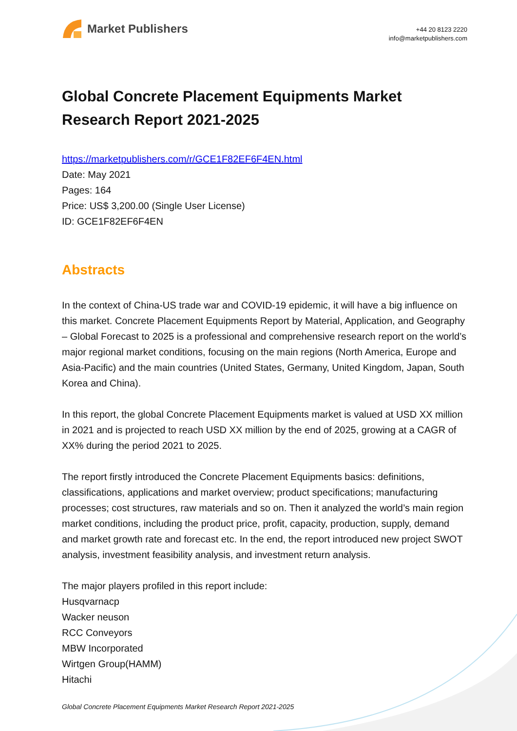Market Publishers
+44 20 8123 2220
info@marketpublishers.com
Global Concrete Placement Equipments Market Research Report 2021-2025
https://marketpublishers.com/r/GCE1F82EF6F4EN.html
Date: May 2021
Pages: 164
Price: US$ 3,200.00 (Single User License)
ID: GCE1F82EF6F4EN
Abstracts
In the context of China-US trade war and COVID-19 epidemic, it will have a big influence on this market. Concrete Placement Equipments Report by Material, Application, and Geography – Global Forecast to 2025 is a professional and comprehensive research report on the world’s major regional market conditions, focusing on the main regions (North America, Europe and Asia-Pacific) and the main countries (United States, Germany, United Kingdom, Japan, South Korea and China).
In this report, the global Concrete Placement Equipments market is valued at USD XX million in 2021 and is projected to reach USD XX million by the end of 2025, growing at a CAGR of XX% during the period 2021 to 2025.
The report firstly introduced the Concrete Placement Equipments basics: definitions, classifications, applications and market overview; product specifications; manufacturing processes; cost structures, raw materials and so on. Then it analyzed the world’s main region market conditions, including the product price, profit, capacity, production, supply, demand and market growth rate and forecast etc. In the end, the report introduced new project SWOT analysis, investment feasibility analysis, and investment return analysis.
The major players profiled in this report include:
Husqvarnacp
Wacker neuson
RCC Conveyors
MBW Incorporated
Wirtgen Group(HAMM)
Hitachi
Global Concrete Placement Equipments Market Research Report 2021-2025